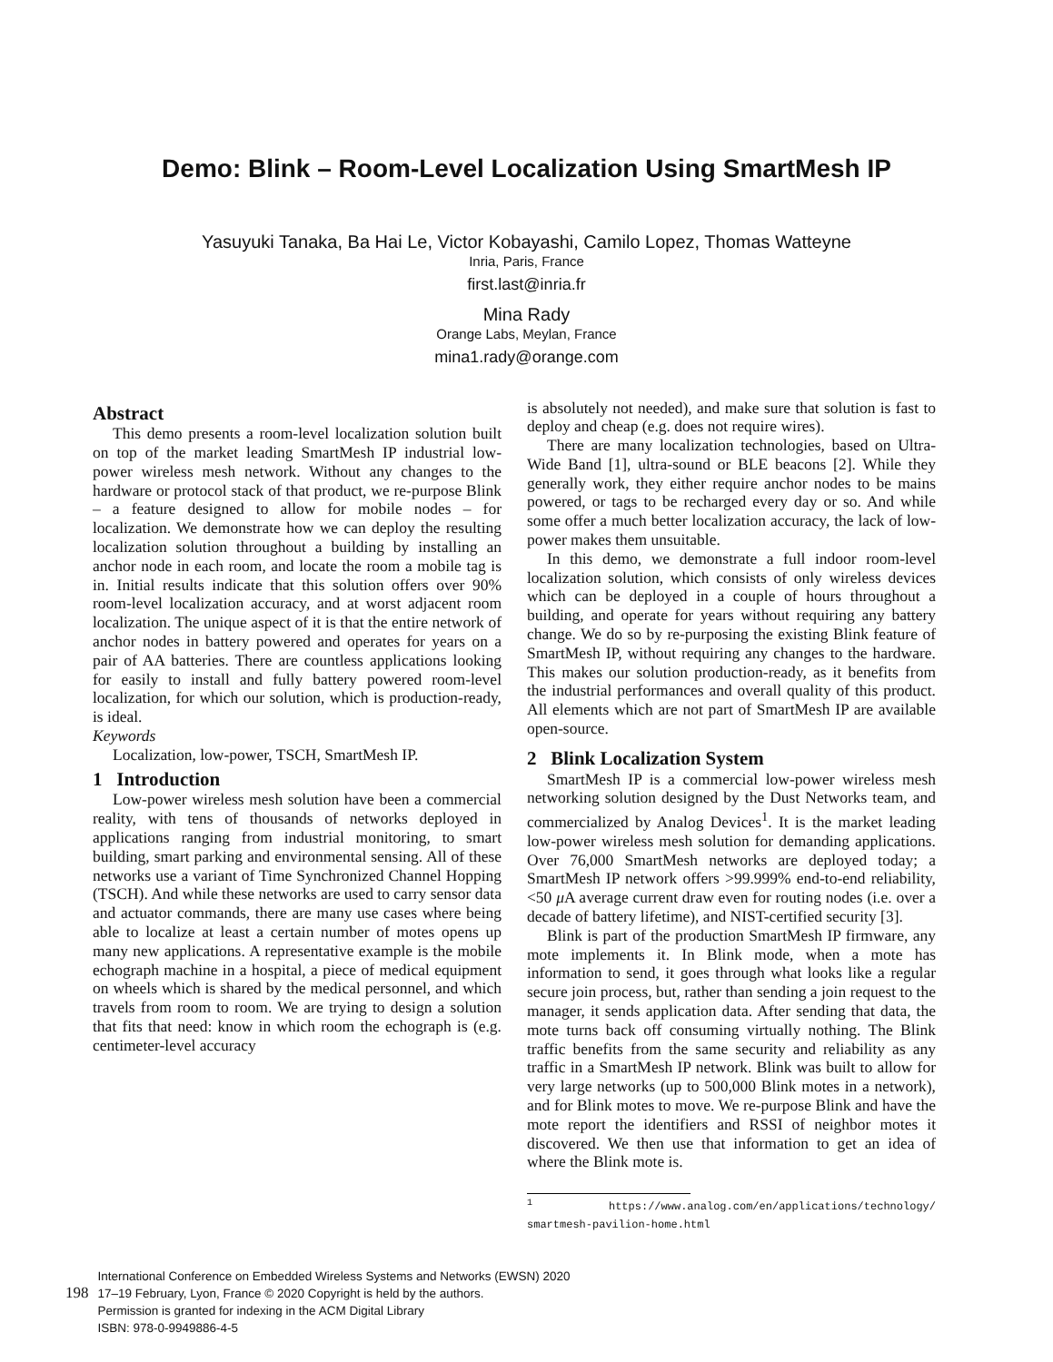Demo: Blink – Room-Level Localization Using SmartMesh IP
Yasuyuki Tanaka, Ba Hai Le, Victor Kobayashi, Camilo Lopez, Thomas Watteyne
Inria, Paris, France
first.last@inria.fr
Mina Rady
Orange Labs, Meylan, France
mina1.rady@orange.com
Abstract
This demo presents a room-level localization solution built on top of the market leading SmartMesh IP industrial low-power wireless mesh network. Without any changes to the hardware or protocol stack of that product, we re-purpose Blink – a feature designed to allow for mobile nodes – for localization. We demonstrate how we can deploy the resulting localization solution throughout a building by installing an anchor node in each room, and locate the room a mobile tag is in. Initial results indicate that this solution offers over 90% room-level localization accuracy, and at worst adjacent room localization. The unique aspect of it is that the entire network of anchor nodes in battery powered and operates for years on a pair of AA batteries. There are countless applications looking for easily to install and fully battery powered room-level localization, for which our solution, which is production-ready, is ideal.
Keywords
Localization, low-power, TSCH, SmartMesh IP.
1 Introduction
Low-power wireless mesh solution have been a commercial reality, with tens of thousands of networks deployed in applications ranging from industrial monitoring, to smart building, smart parking and environmental sensing. All of these networks use a variant of Time Synchronized Channel Hopping (TSCH). And while these networks are used to carry sensor data and actuator commands, there are many use cases where being able to localize at least a certain number of motes opens up many new applications. A representative example is the mobile echograph machine in a hospital, a piece of medical equipment on wheels which is shared by the medical personnel, and which travels from room to room. We are trying to design a solution that fits that need: know in which room the echograph is (e.g. centimeter-level accuracy
is absolutely not needed), and make sure that solution is fast to deploy and cheap (e.g. does not require wires).
There are many localization technologies, based on Ultra-Wide Band [1], ultra-sound or BLE beacons [2]. While they generally work, they either require anchor nodes to be mains powered, or tags to be recharged every day or so. And while some offer a much better localization accuracy, the lack of low-power makes them unsuitable.
In this demo, we demonstrate a full indoor room-level localization solution, which consists of only wireless devices which can be deployed in a couple of hours throughout a building, and operate for years without requiring any battery change. We do so by re-purposing the existing Blink feature of SmartMesh IP, without requiring any changes to the hardware. This makes our solution production-ready, as it benefits from the industrial performances and overall quality of this product. All elements which are not part of SmartMesh IP are available open-source.
2 Blink Localization System
SmartMesh IP is a commercial low-power wireless mesh networking solution designed by the Dust Networks team, and commercialized by Analog Devices<sup>1</sup>. It is the market leading low-power wireless mesh solution for demanding applications. Over 76,000 SmartMesh networks are deployed today; a SmartMesh IP network offers >99.999% end-to-end reliability, <50 μ A average current draw even for routing nodes (i.e. over a decade of battery lifetime), and NIST-certified security [3].
Blink is part of the production SmartMesh IP firmware, any mote implements it. In Blink mode, when a mote has information to send, it goes through what looks like a regular secure join process, but, rather than sending a join request to the manager, it sends application data. After sending that data, the mote turns back off consuming virtually nothing. The Blink traffic benefits from the same security and reliability as any traffic in a SmartMesh IP network. Blink was built to allow for very large networks (up to 500,000 Blink motes in a network), and for Blink motes to move. We re-purpose Blink and have the mote report the identifiers and RSSI of neighbor motes it discovered. We then use that information to get an idea of where the Blink mote is.
<sup>1</sup> https://www.analog.com/en/applications/technology/ smartmesh-pavilion-home.html
198
International Conference on Embedded Wireless Systems and Networks (EWSN) 2020
17–19 February, Lyon, France © 2020 Copyright is held by the authors.
Permission is granted for indexing in the ACM Digital Library
ISBN: 978-0-9949886-4-5